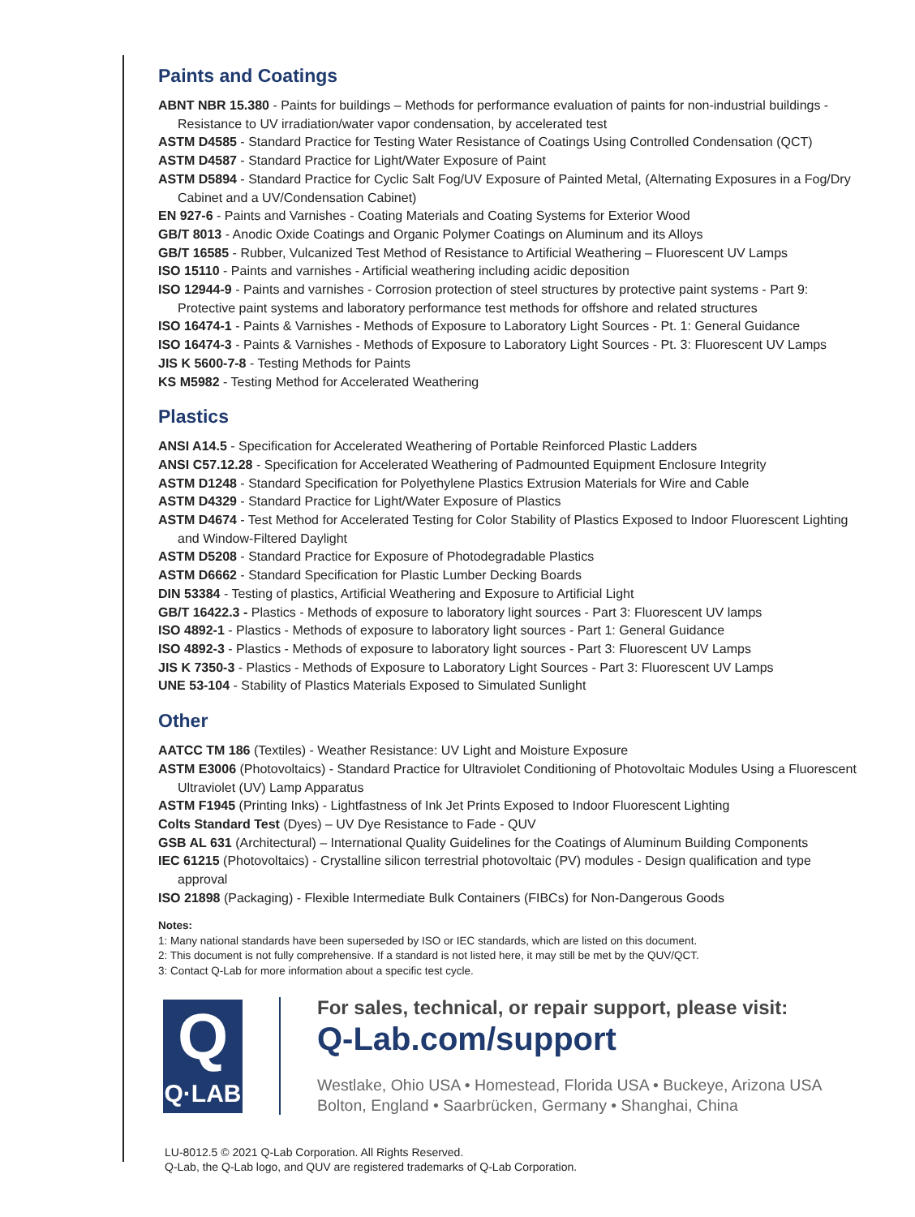Paints and Coatings
ABNT NBR 15.380 - Paints for buildings – Methods for performance evaluation of paints for non-industrial buildings - Resistance to UV irradiation/water vapor condensation, by accelerated test
ASTM D4585 - Standard Practice for Testing Water Resistance of Coatings Using Controlled Condensation (QCT)
ASTM D4587 - Standard Practice for Light/Water Exposure of Paint
ASTM D5894 - Standard Practice for Cyclic Salt Fog/UV Exposure of Painted Metal, (Alternating Exposures in a Fog/Dry Cabinet and a UV/Condensation Cabinet)
EN 927-6 - Paints and Varnishes - Coating Materials and Coating Systems for Exterior Wood
GB/T 8013 - Anodic Oxide Coatings and Organic Polymer Coatings on Aluminum and its Alloys
GB/T 16585 - Rubber, Vulcanized Test Method of Resistance to Artificial Weathering – Fluorescent UV Lamps
ISO 15110 - Paints and varnishes - Artificial weathering including acidic deposition
ISO 12944-9 - Paints and varnishes - Corrosion protection of steel structures by protective paint systems - Part 9: Protective paint systems and laboratory performance test methods for offshore and related structures
ISO 16474-1 - Paints & Varnishes - Methods of Exposure to Laboratory Light Sources - Pt. 1: General Guidance
ISO 16474-3 - Paints & Varnishes - Methods of Exposure to Laboratory Light Sources - Pt. 3: Fluorescent UV Lamps
JIS K 5600-7-8 - Testing Methods for Paints
KS M5982 - Testing Method for Accelerated Weathering
Plastics
ANSI A14.5 - Specification for Accelerated Weathering of Portable Reinforced Plastic Ladders
ANSI C57.12.28 - Specification for Accelerated Weathering of Padmounted Equipment Enclosure Integrity
ASTM D1248 - Standard Specification for Polyethylene Plastics Extrusion Materials for Wire and Cable
ASTM D4329 - Standard Practice for Light/Water Exposure of Plastics
ASTM D4674 - Test Method for Accelerated Testing for Color Stability of Plastics Exposed to Indoor Fluorescent Lighting and Window-Filtered Daylight
ASTM D5208 - Standard Practice for Exposure of Photodegradable Plastics
ASTM D6662 - Standard Specification for Plastic Lumber Decking Boards
DIN 53384 - Testing of plastics, Artificial Weathering and Exposure to Artificial Light
GB/T 16422.3 - Plastics - Methods of exposure to laboratory light sources - Part 3: Fluorescent UV lamps
ISO 4892-1 - Plastics - Methods of exposure to laboratory light sources - Part 1: General Guidance
ISO 4892-3 - Plastics - Methods of exposure to laboratory light sources - Part 3: Fluorescent UV Lamps
JIS K 7350-3 - Plastics - Methods of Exposure to Laboratory Light Sources - Part 3: Fluorescent UV Lamps
UNE 53-104 - Stability of Plastics Materials Exposed to Simulated Sunlight
Other
AATCC TM 186 (Textiles) - Weather Resistance: UV Light and Moisture Exposure
ASTM E3006 (Photovoltaics) - Standard Practice for Ultraviolet Conditioning of Photovoltaic Modules Using a Fluorescent Ultraviolet (UV) Lamp Apparatus
ASTM F1945 (Printing Inks) - Lightfastness of Ink Jet Prints Exposed to Indoor Fluorescent Lighting
Colts Standard Test (Dyes) – UV Dye Resistance to Fade - QUV
GSB AL 631 (Architectural) – International Quality Guidelines for the Coatings of Aluminum Building Components
IEC 61215 (Photovoltaics) - Crystalline silicon terrestrial photovoltaic (PV) modules - Design qualification and type approval
ISO 21898 (Packaging) - Flexible Intermediate Bulk Containers (FIBCs) for Non-Dangerous Goods
Notes:
1: Many national standards have been superseded by ISO or IEC standards, which are listed on this document.
2: This document is not fully comprehensive. If a standard is not listed here, it may still be met by the QUV/QCT.
3: Contact Q-Lab for more information about a specific test cycle.
Q
Q·LAB
For sales, technical, or repair support, please visit:
Q-Lab.com/support
Westlake, Ohio USA • Homestead, Florida USA • Buckeye, Arizona USA
Bolton, England • Saarbrücken, Germany • Shanghai, China
LU-8012.5 © 2021 Q-Lab Corporation. All Rights Reserved.
Q-Lab, the Q-Lab logo, and QUV are registered trademarks of Q-Lab Corporation.